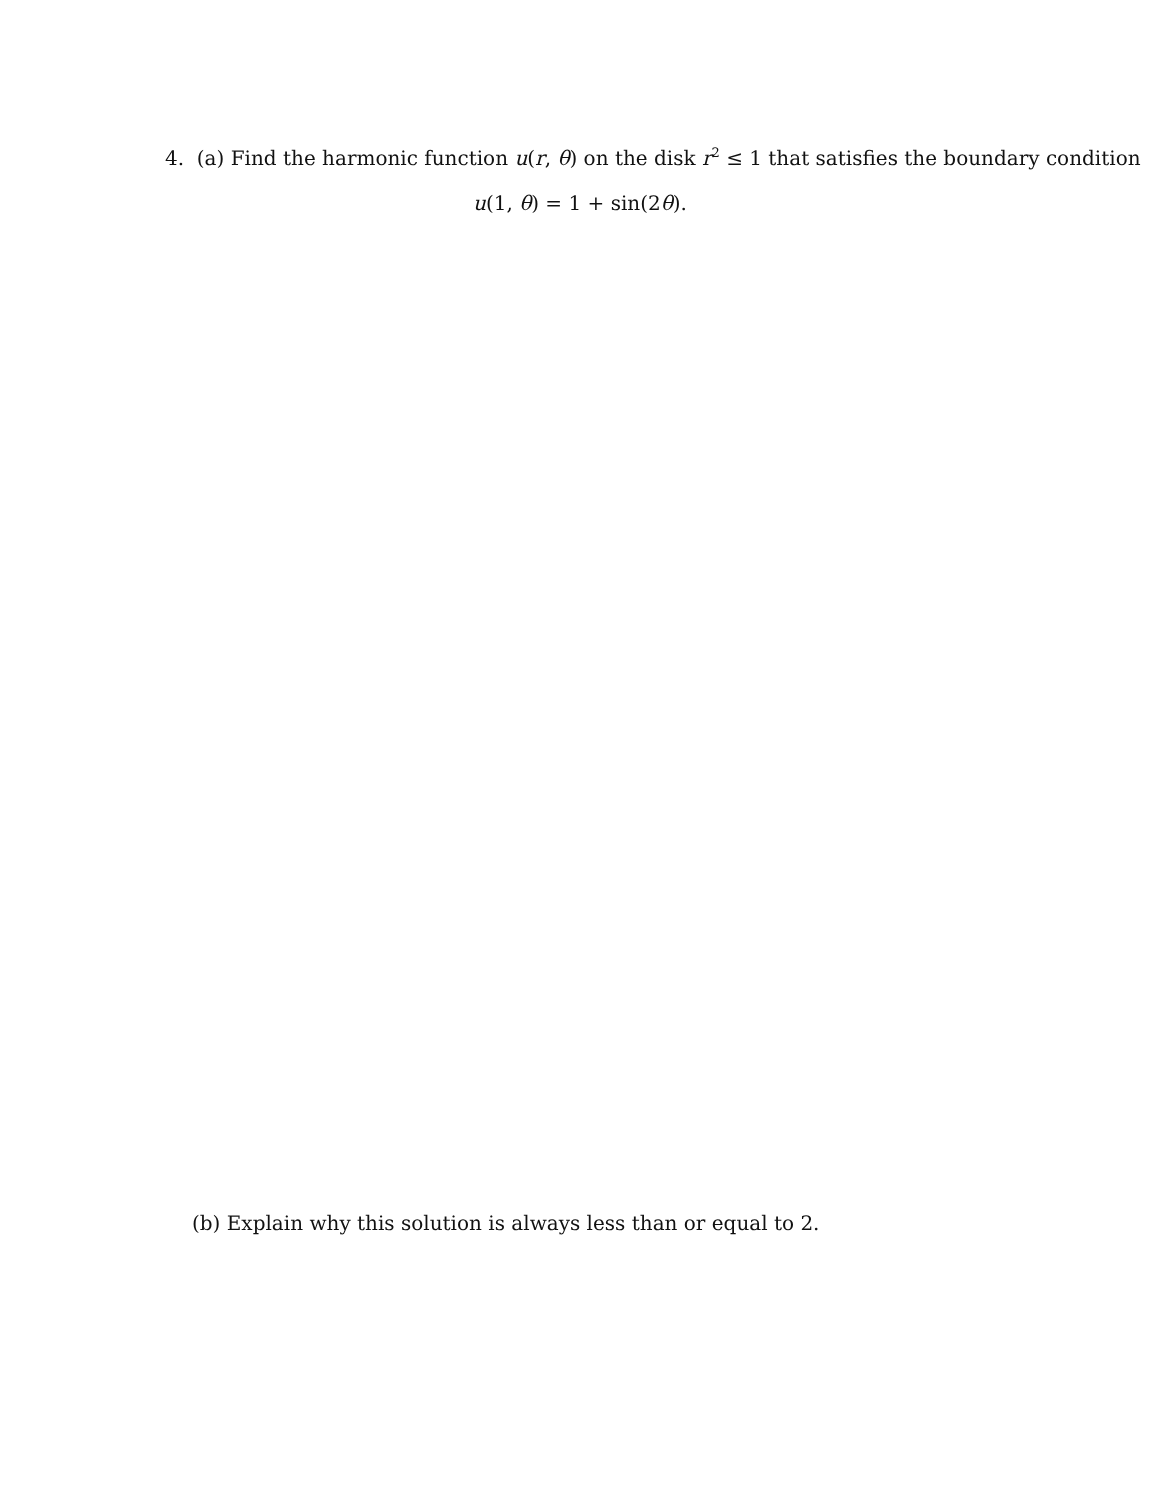4. (a) Find the harmonic function u(r, θ) on the disk r<sup>2</sup> ≤ 1 that satisfies the boundary condition
u(1, θ) = 1 + sin(2θ).
(b) Explain why this solution is always less than or equal to 2.